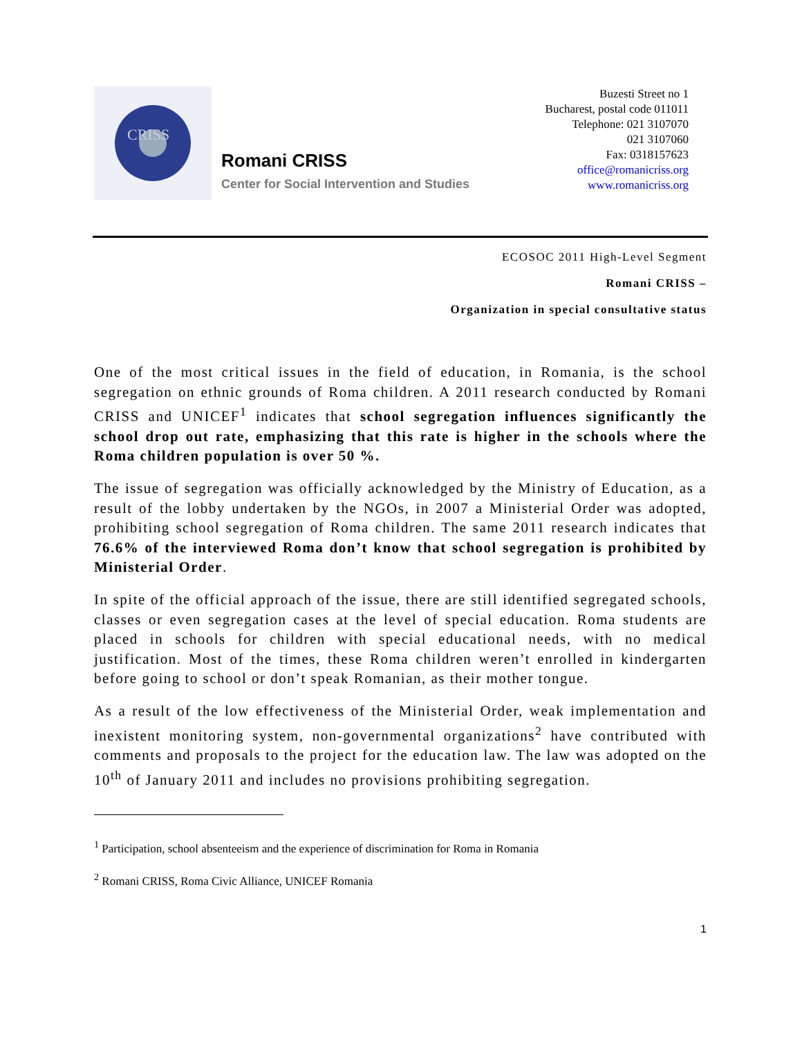CRISS
Romani CRISS
Center for Social Intervention and Studies
Buzesti Street no 1
Bucharest, postal code 011011
Telephone: 021 3107070
021 3107060
Fax: 0318157623
office@romanicriss.org
www.romanicriss.org
ECOSOC 2011 High-Level Segment
Romani CRISS –
Organization in special consultative status
One of the most critical issues in the field of education, in Romania, is the school segregation on ethnic grounds of Roma children. A 2011 research conducted by Romani CRISS and UNICEF<sup>1</sup> indicates that school segregation influences significantly the school drop out rate, emphasizing that this rate is higher in the schools where the Roma children population is over 50 %.
The issue of segregation was officially acknowledged by the Ministry of Education, as a result of the lobby undertaken by the NGOs, in 2007 a Ministerial Order was adopted, prohibiting school segregation of Roma children. The same 2011 research indicates that 76.6% of the interviewed Roma don’t know that school segregation is prohibited by Ministerial Order.
In spite of the official approach of the issue, there are still identified segregated schools, classes or even segregation cases at the level of special education. Roma students are placed in schools for children with special educational needs, with no medical justification. Most of the times, these Roma children weren’t enrolled in kindergarten before going to school or don’t speak Romanian, as their mother tongue.
As a result of the low effectiveness of the Ministerial Order, weak implementation and inexistent monitoring system, non-governmental organizations<sup>2</sup> have contributed with comments and proposals to the project for the education law. The law was adopted on the 10<sup>th</sup> of January 2011 and includes no provisions prohibiting segregation.
<sup>1</sup> Participation, school absenteeism and the experience of discrimination for Roma in Romania
<sup>2</sup> Romani CRISS, Roma Civic Alliance, UNICEF Romania
1